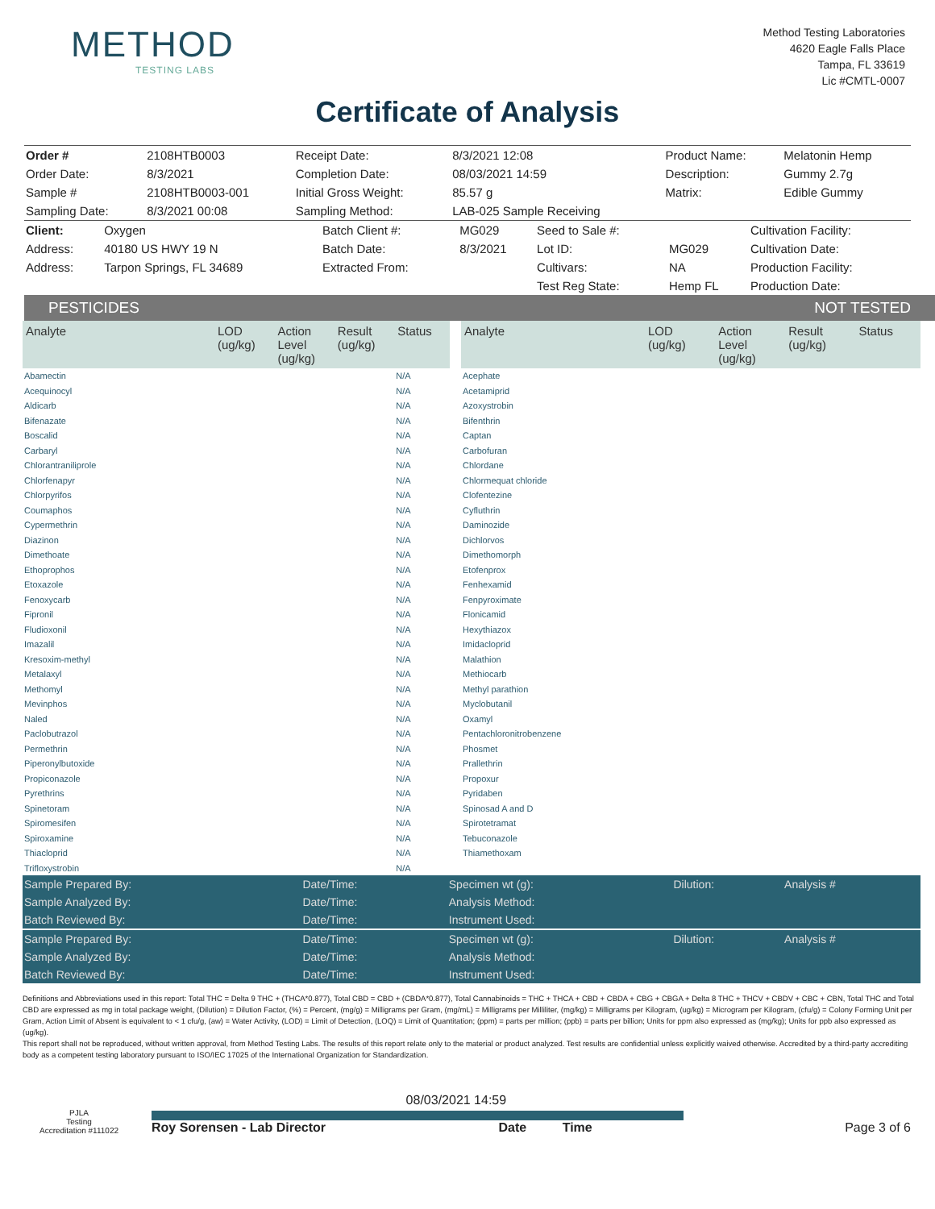METHOD
TESTING LABS
Method Testing Laboratories
4620 Eagle Falls Place
Tampa, FL 33619
Lic #CMTL-0007
Certificate of Analysis
| Order # | 2108HTB0003 | Receipt Date: | 8/3/2021 12:08 | Product Name: | Melatonin Hemp |
| Order Date: | 8/3/2021 | Completion Date: | 08/03/2021 14:59 | Description: | Gummy 2.7g |
| Sample # | 2108HTB0003-001 | Initial Gross Weight: | 85.57 g | Matrix: | Edible Gummy |
| Sampling Date: | 8/3/2021 00:08 | Sampling Method: | LAB-025 Sample Receiving | | |
| Client: | Oxygen | Batch Client #: | MG029 | Seed to Sale #: | | Cultivation Facility: |
| Address: | 40180 US HWY 19 N | Batch Date: | 8/3/2021 | Lot ID: | MG029 | Cultivation Date: |
| Address: | Tarpon Springs, FL 34689 | Extracted From: | | Cultivars: | NA | Production Facility: |
| | | | | Test Reg State: | Hemp FL | Production Date: |
PESTICIDES NOT TESTED
| Analyte | LOD (ug/kg) | Action Level (ug/kg) | Result (ug/kg) | Status |
| --- | --- | --- | --- | --- |
| Abamectin | | | | N/A |
| Acequinocyl | | | | N/A |
| Aldicarb | | | | N/A |
| Bifenazate | | | | N/A |
| Boscalid | | | | N/A |
| Carbaryl | | | | N/A |
| Chlorantraniliprole | | | | N/A |
| Chlorfenapyr | | | | N/A |
| Chlorpyrifos | | | | N/A |
| Coumaphos | | | | N/A |
| Cypermethrin | | | | N/A |
| Diazinon | | | | N/A |
| Dimethoate | | | | N/A |
| Ethoprophos | | | | N/A |
| Etoxazole | | | | N/A |
| Fenoxycarb | | | | N/A |
| Fipronil | | | | N/A |
| Fludioxonil | | | | N/A |
| Imazalil | | | | N/A |
| Kresoxim-methyl | | | | N/A |
| Metalaxyl | | | | N/A |
| Methomyl | | | | N/A |
| Mevinphos | | | | N/A |
| Naled | | | | N/A |
| Paclobutrazol | | | | N/A |
| Permethrin | | | | N/A |
| Piperonylbutoxide | | | | N/A |
| Propiconazole | | | | N/A |
| Pyrethrins | | | | N/A |
| Spinetoram | | | | N/A |
| Spiromesifen | | | | N/A |
| Spiroxamine | | | | N/A |
| Thiacloprid | | | | N/A |
| Trifloxystrobin | | | | N/A |
| Analyte | LOD (ug/kg) | Action Level (ug/kg) | Result (ug/kg) | Status |
| --- | --- | --- | --- | --- |
| Acephate | | | | |
| Acetamiprid | | | | |
| Azoxystrobin | | | | |
| Bifenthrin | | | | |
| Captan | | | | |
| Carbofuran | | | | |
| Chlordane | | | | |
| Chlormequat chloride | | | | |
| Clofentezine | | | | |
| Cyfluthrin | | | | |
| Daminozide | | | | |
| Dichlorvos | | | | |
| Dimethomorph | | | | |
| Etofenprox | | | | |
| Fenhexamid | | | | |
| Fenpyroximate | | | | |
| Flonicamid | | | | |
| Hexythiazox | | | | |
| Imidacloprid | | | | |
| Malathion | | | | |
| Methiocarb | | | | |
| Methyl parathion | | | | |
| Myclobutanil | | | | |
| Oxamyl | | | | |
| Pentachloronitrobenzene | | | | |
| Phosmet | | | | |
| Prallethrin | | | | |
| Propoxur | | | | |
| Pyridaben | | | | |
| Spinosad A and D | | | | |
| Spirotetramat | | | | |
| Tebuconazole | | | | |
| Thiamethoxam | | | | |
| Sample Prepared By: | Date/Time: | Specimen wt (g): | Dilution: | Analysis # |
| Sample Analyzed By: | Date/Time: | Analysis Method: | | |
| Batch Reviewed By: | Date/Time: | Instrument Used: | | |
| Sample Prepared By: | Date/Time: | Specimen wt (g): | Dilution: | Analysis # |
| Sample Analyzed By: | Date/Time: | Analysis Method: | | |
| Batch Reviewed By: | Date/Time: | Instrument Used: | | |
Definitions and Abbreviations used in this report: Total THC = Delta 9 THC + (THCA*0.877), Total CBD = CBD + (CBDA*0.877), Total Cannabinoids = THC + THCA + CBD + CBDA + CBG + CBGA + Delta 8 THC + THCV + CBDV + CBC + CBN, Total THC and Total CBD are expressed as mg in total package weight, (Dilution) = Dilution Factor, (%) = Percent, (mg/g) = Milligrams per Gram, (mg/mL) = Milligrams per Milliliter, (mg/kg) = Milligrams per Kilogram, (ug/kg) = Microgram per Kilogram, (cfu/g) = Colony Forming Unit per Gram, Action Limit of Absent is equivalent to < 1 cfu/g, (aw) = Water Activity, (LOD) = Limit of Detection, (LOQ) = Limit of Quantitation; (ppm) = parts per million; (ppb) = parts per billion; Units for ppm also expressed as (mg/kg); Units for ppb also expressed as (ug/kg).
This report shall not be reproduced, without written approval, from Method Testing Labs. The results of this report relate only to the material or product analyzed. Test results are confidential unless explicitly waived otherwise. Accredited by a third-party accrediting body as a competent testing laboratory pursuant to ISO/IEC 17025 of the International Organization for Standardization.
PJLA
Testing
Accreditation #111022
08/03/2021 14:59
Roy Sorensen - Lab Director Date Time
Page 3 of 6